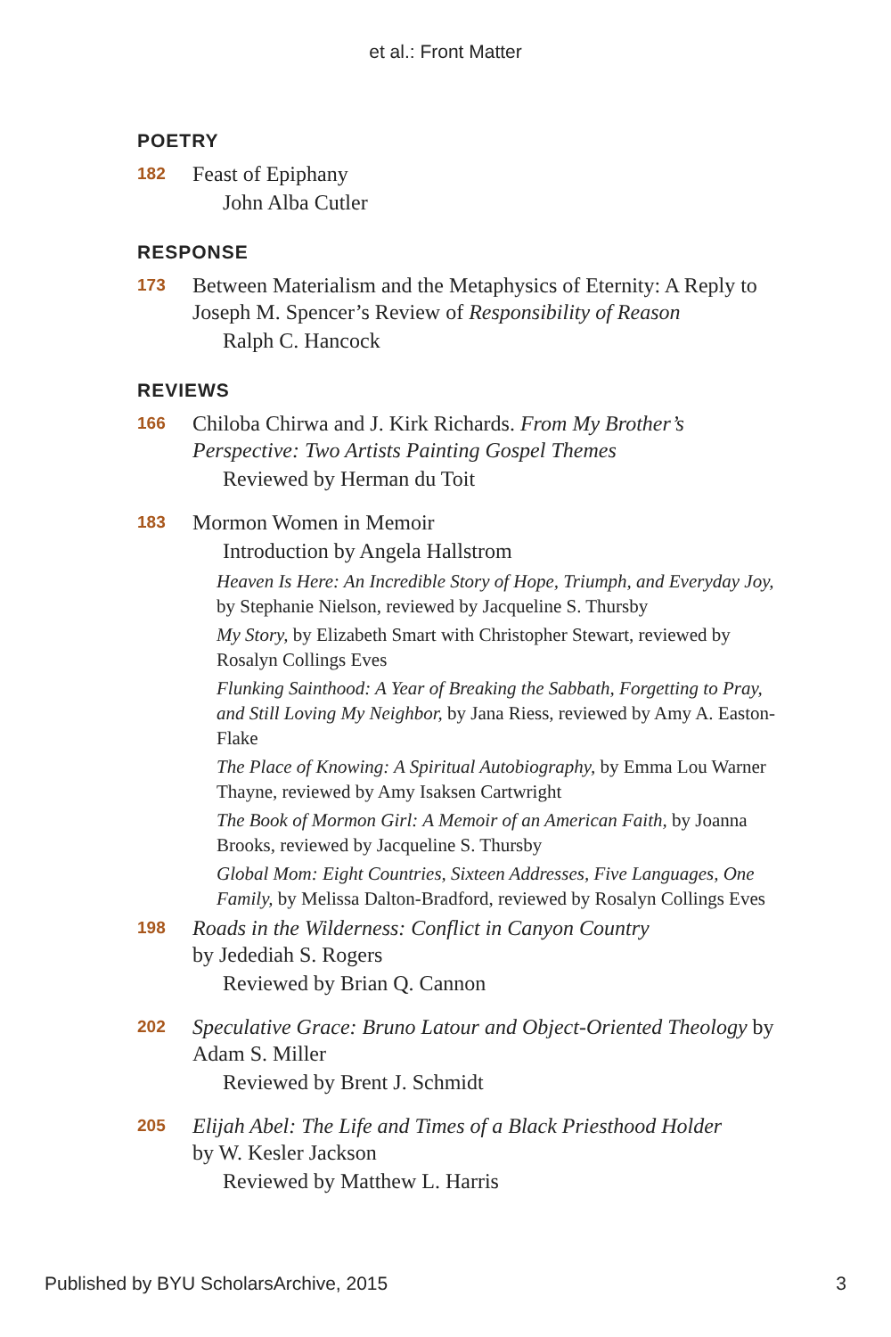et al.: Front Matter
POETRY
182 Feast of Epiphany
John Alba Cutler
RESPONSE
173 Between Materialism and the Metaphysics of Eternity: A Reply to Joseph M. Spencer’s Review of Responsibility of Reason
Ralph C. Hancock
REVIEWS
166 Chiloba Chirwa and J. Kirk Richards. From My Brother’s Perspective: Two Artists Painting Gospel Themes
Reviewed by Herman du Toit
183 Mormon Women in Memoir
Introduction by Angela Hallstrom
Heaven Is Here: An Incredible Story of Hope, Triumph, and Everyday Joy, by Stephanie Nielson, reviewed by Jacqueline S. Thursby
My Story, by Elizabeth Smart with Christopher Stewart, reviewed by Rosalyn Collings Eves
Flunking Sainthood: A Year of Breaking the Sabbath, Forgetting to Pray, and Still Loving My Neighbor, by Jana Riess, reviewed by Amy A. Easton-Flake
The Place of Knowing: A Spiritual Autobiography, by Emma Lou Warner Thayne, reviewed by Amy Isaksen Cartwright
The Book of Mormon Girl: A Memoir of an American Faith, by Joanna Brooks, reviewed by Jacqueline S. Thursby
Global Mom: Eight Countries, Sixteen Addresses, Five Languages, One Family, by Melissa Dalton-Bradford, reviewed by Rosalyn Collings Eves
198 Roads in the Wilderness: Conflict in Canyon Country
by Jedediah S. Rogers
Reviewed by Brian Q. Cannon
202 Speculative Grace: Bruno Latour and Object-Oriented Theology by Adam S. Miller
Reviewed by Brent J. Schmidt
205 Elijah Abel: The Life and Times of a Black Priesthood Holder
by W. Kesler Jackson
Reviewed by Matthew L. Harris
Published by BYU ScholarsArchive, 2015 3